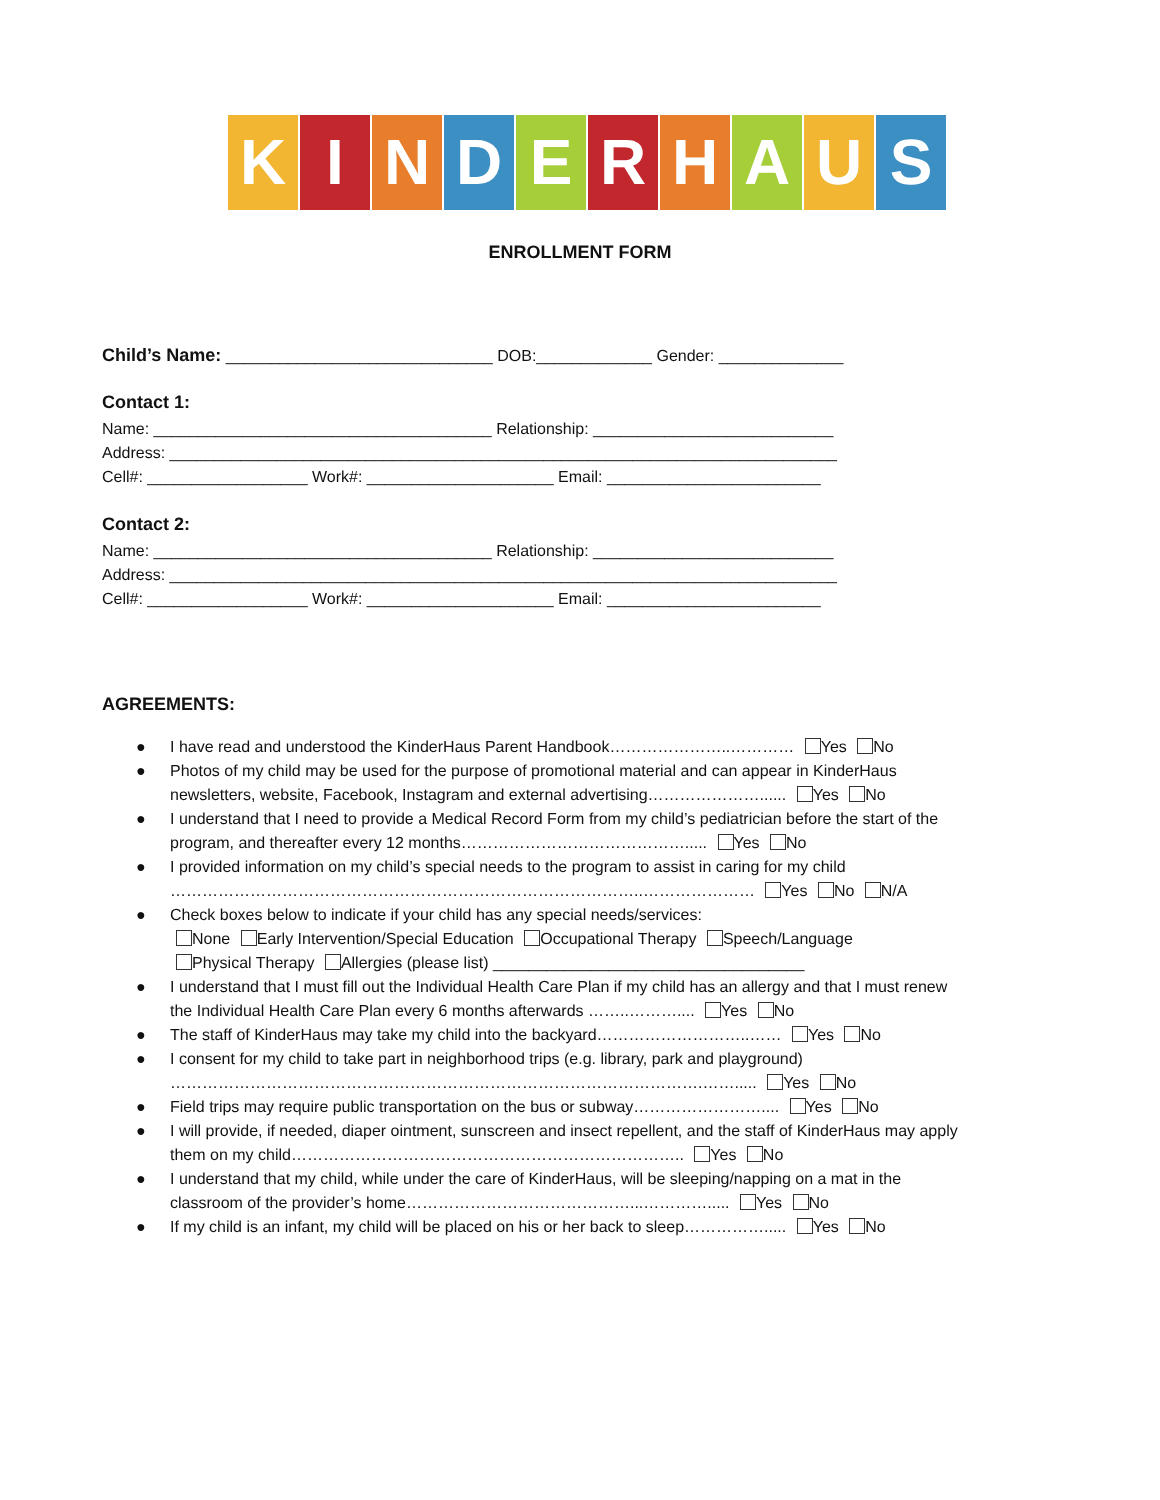KINDERHAUS
ENROLLMENT FORM
Child’s Name: ______________________________ DOB:_____________ Gender: ______________
Contact 1:
Name: ______________________________________ Relationship: ___________________________
Address: ___________________________________________________________________________
Cell#: __________________ Work#: _____________________ Email: ________________________
Contact 2:
Name: ______________________________________ Relationship: ___________________________
Address: ___________________________________________________________________________
Cell#: __________________ Work#: _____________________ Email: ________________________
AGREEMENTS:
● I have read and understood the KinderHaus Parent Handbook…………………..………… Yes No
● Photos of my child may be used for the purpose of promotional material and can appear in KinderHaus newsletters, website, Facebook, Instagram and external advertising…………………...... Yes No
● I understand that I need to provide a Medical Record Form from my child’s pediatrician before the start of the program, and thereafter every 12 months……………………………………..... Yes No
● I provided information on my child’s special needs to the program to assist in caring for my child ……………………………………………………………………………..………………… Yes No N/A
● Check boxes below to indicate if your child has any special needs/services:
None Early Intervention/Special Education Occupational Therapy Speech/Language
Physical Therapy Allergies (please list) ___________________________________
● I understand that I must fill out the Individual Health Care Plan if my child has an allergy and that I must renew the Individual Health Care Plan every 6 months afterwards ……..……….... Yes No
● The staff of KinderHaus may take my child into the backyard………………………..…… Yes No
● I consent for my child to take part in neighborhood trips (e.g. library, park and playground) ……………………………………………………………………………………….……..... Yes No
● Field trips may require public transportation on the bus or subway…………………….... Yes No
● I will provide, if needed, diaper ointment, sunscreen and insect repellent, and the staff of KinderHaus may apply them on my child……………………………………………………………….. Yes No
● I understand that my child, while under the care of KinderHaus, will be sleeping/napping on a mat in the classroom of the provider’s home……………………………………...…………..... Yes No
● If my child is an infant, my child will be placed on his or her back to sleep……………..... Yes No